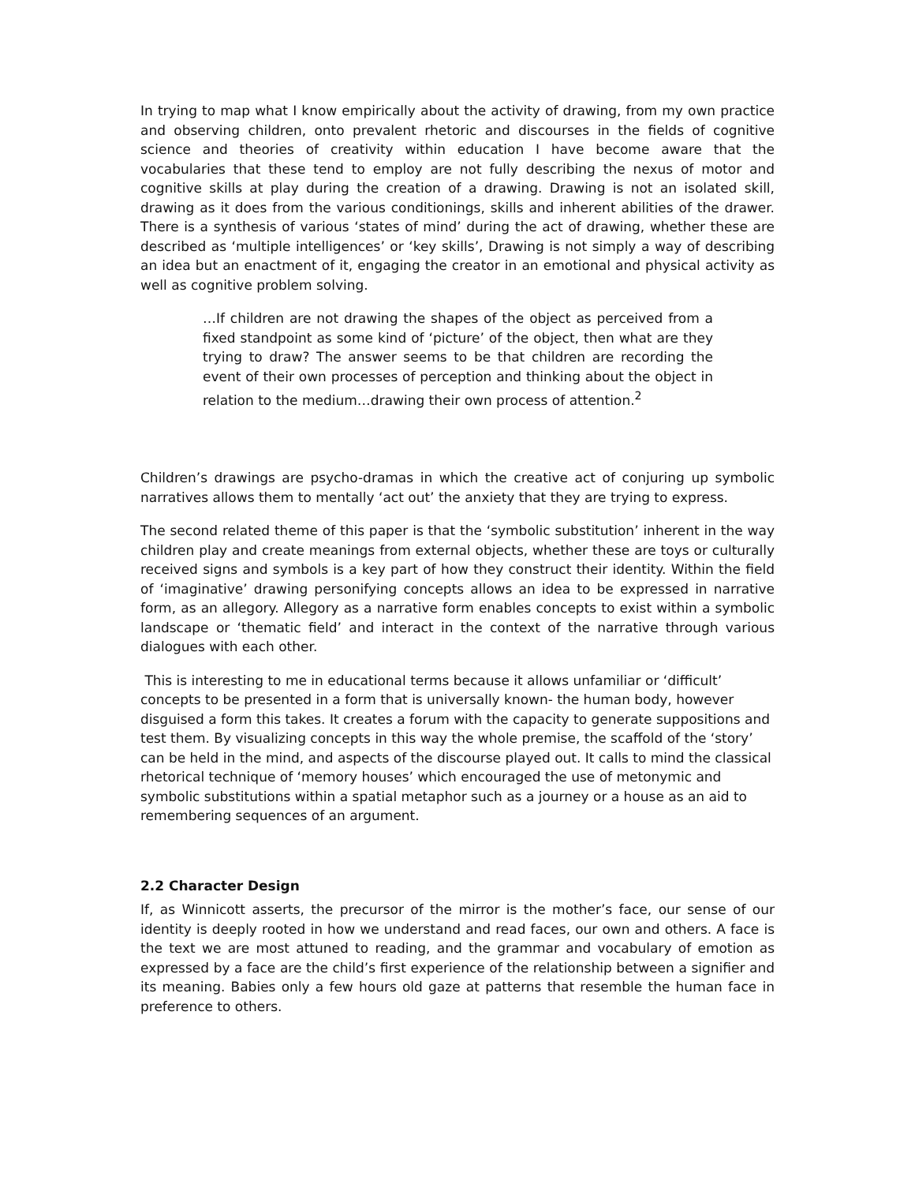In trying to map what I know empirically about the activity of drawing, from my own practice and observing children, onto prevalent rhetoric and discourses in the fields of cognitive science and theories of creativity within education I have become aware that the vocabularies that these tend to employ are not fully describing the nexus of motor and cognitive skills at play during the creation of a drawing. Drawing is not an isolated skill, drawing as it does from the various conditionings, skills and inherent abilities of the drawer. There is a synthesis of various ‘states of mind’ during the act of drawing, whether these are described as ‘multiple intelligences’ or ‘key skills’, Drawing is not simply a way of describing an idea but an enactment of it, engaging the creator in an emotional and physical activity as well as cognitive problem solving.
…If children are not drawing the shapes of the object as perceived from a fixed standpoint as some kind of ‘picture’ of the object, then what are they trying to draw? The answer seems to be that children are recording the event of their own processes of perception and thinking about the object in relation to the medium…drawing their own process of attention.<sup>2</sup>
Children’s drawings are psycho-dramas in which the creative act of conjuring up symbolic narratives allows them to mentally ‘act out’ the anxiety that they are trying to express.
The second related theme of this paper is that the ‘symbolic substitution’ inherent in the way children play and create meanings from external objects, whether these are toys or culturally received signs and symbols is a key part of how they construct their identity. Within the field of ‘imaginative’ drawing personifying concepts allows an idea to be expressed in narrative form, as an allegory. Allegory as a narrative form enables concepts to exist within a symbolic landscape or ‘thematic field’ and interact in the context of the narrative through various dialogues with each other.
This is interesting to me in educational terms because it allows unfamiliar or ‘difficult’ concepts to be presented in a form that is universally known- the human body, however disguised a form this takes. It creates a forum with the capacity to generate suppositions and test them. By visualizing concepts in this way the whole premise, the scaffold of the ‘story’ can be held in the mind, and aspects of the discourse played out. It calls to mind the classical rhetorical technique of ‘memory houses’ which encouraged the use of metonymic and symbolic substitutions within a spatial metaphor such as a journey or a house as an aid to remembering sequences of an argument.
2.2 Character Design
If, as Winnicott asserts, the precursor of the mirror is the mother’s face, our sense of our identity is deeply rooted in how we understand and read faces, our own and others. A face is the text we are most attuned to reading, and the grammar and vocabulary of emotion as expressed by a face are the child’s first experience of the relationship between a signifier and its meaning. Babies only a few hours old gaze at patterns that resemble the human face in preference to others.